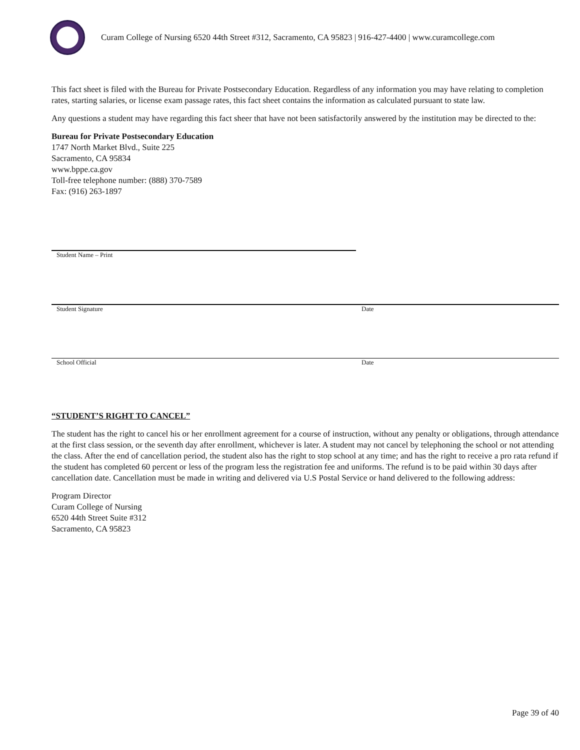Curam College of Nursing 6520 44th Street #312, Sacramento, CA 95823 | 916-427-4400 | www.curamcollege.com
This fact sheet is filed with the Bureau for Private Postsecondary Education. Regardless of any information you may have relating to completion rates, starting salaries, or license exam passage rates, this fact sheet contains the information as calculated pursuant to state law.
Any questions a student may have regarding this fact sheer that have not been satisfactorily answered by the institution may be directed to the:
Bureau for Private Postsecondary Education
1747 North Market Blvd., Suite 225
Sacramento, CA 95834
www.bppe.ca.gov
Toll-free telephone number: (888) 370-7589
Fax: (916) 263-1897
Student Name – Print
Student Signature Date
School Official Date
“STUDENT’S RIGHT TO CANCEL”
The student has the right to cancel his or her enrollment agreement for a course of instruction, without any penalty or obligations, through attendance at the first class session, or the seventh day after enrollment, whichever is later. A student may not cancel by telephoning the school or not attending the class. After the end of cancellation period, the student also has the right to stop school at any time; and has the right to receive a pro rata refund if the student has completed 60 percent or less of the program less the registration fee and uniforms. The refund is to be paid within 30 days after cancellation date. Cancellation must be made in writing and delivered via U.S Postal Service or hand delivered to the following address:
Program Director
Curam College of Nursing
6520 44th Street Suite #312
Sacramento, CA 95823
Page 39 of 40